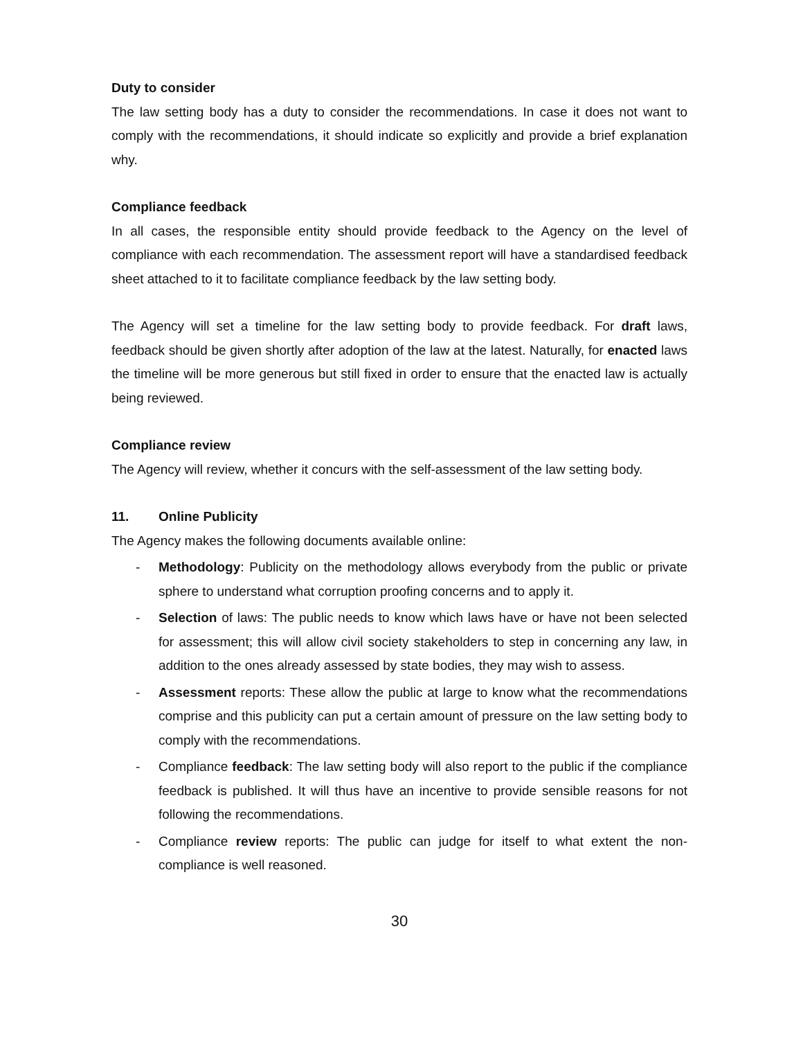Duty to consider
The law setting body has a duty to consider the recommendations. In case it does not want to comply with the recommendations, it should indicate so explicitly and provide a brief explanation why.
Compliance feedback
In all cases, the responsible entity should provide feedback to the Agency on the level of compliance with each recommendation. The assessment report will have a standardised feedback sheet attached to it to facilitate compliance feedback by the law setting body.
The Agency will set a timeline for the law setting body to provide feedback. For draft laws, feedback should be given shortly after adoption of the law at the latest. Naturally, for enacted laws the timeline will be more generous but still fixed in order to ensure that the enacted law is actually being reviewed.
Compliance review
The Agency will review, whether it concurs with the self-assessment of the law setting body.
11. Online Publicity
The Agency makes the following documents available online:
- Methodology: Publicity on the methodology allows everybody from the public or private sphere to understand what corruption proofing concerns and to apply it.
- Selection of laws: The public needs to know which laws have or have not been selected for assessment; this will allow civil society stakeholders to step in concerning any law, in addition to the ones already assessed by state bodies, they may wish to assess.
- Assessment reports: These allow the public at large to know what the recommendations comprise and this publicity can put a certain amount of pressure on the law setting body to comply with the recommendations.
- Compliance feedback: The law setting body will also report to the public if the compliance feedback is published. It will thus have an incentive to provide sensible reasons for not following the recommendations.
- Compliance review reports: The public can judge for itself to what extent the non-compliance is well reasoned.
30